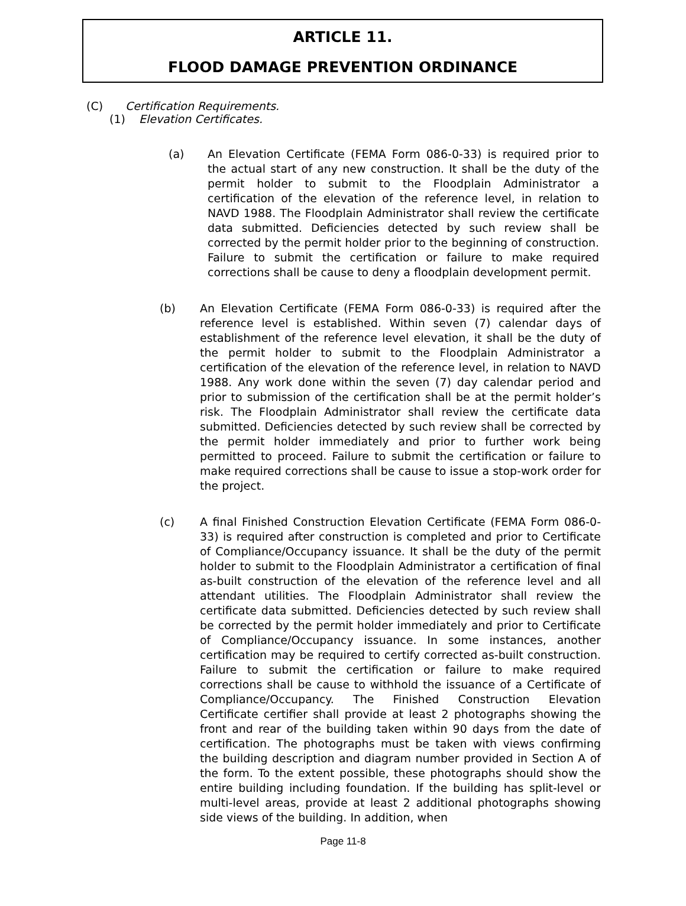ARTICLE 11.
FLOOD DAMAGE PREVENTION ORDINANCE
(C) Certification Requirements.
(1) Elevation Certificates.
(a) An Elevation Certificate (FEMA Form 086-0-33) is required prior to the actual start of any new construction. It shall be the duty of the permit holder to submit to the Floodplain Administrator a certification of the elevation of the reference level, in relation to NAVD 1988. The Floodplain Administrator shall review the certificate data submitted. Deficiencies detected by such review shall be corrected by the permit holder prior to the beginning of construction. Failure to submit the certification or failure to make required corrections shall be cause to deny a floodplain development permit.
(b) An Elevation Certificate (FEMA Form 086-0-33) is required after the reference level is established. Within seven (7) calendar days of establishment of the reference level elevation, it shall be the duty of the permit holder to submit to the Floodplain Administrator a certification of the elevation of the reference level, in relation to NAVD 1988. Any work done within the seven (7) day calendar period and prior to submission of the certification shall be at the permit holder’s risk. The Floodplain Administrator shall review the certificate data submitted. Deficiencies detected by such review shall be corrected by the permit holder immediately and prior to further work being permitted to proceed. Failure to submit the certification or failure to make required corrections shall be cause to issue a stop-work order for the project.
(c) A final Finished Construction Elevation Certificate (FEMA Form 086-0-33) is required after construction is completed and prior to Certificate of Compliance/Occupancy issuance. It shall be the duty of the permit holder to submit to the Floodplain Administrator a certification of final as-built construction of the elevation of the reference level and all attendant utilities. The Floodplain Administrator shall review the certificate data submitted. Deficiencies detected by such review shall be corrected by the permit holder immediately and prior to Certificate of Compliance/Occupancy issuance. In some instances, another certification may be required to certify corrected as-built construction. Failure to submit the certification or failure to make required corrections shall be cause to withhold the issuance of a Certificate of Compliance/Occupancy. The Finished Construction Elevation Certificate certifier shall provide at least 2 photographs showing the front and rear of the building taken within 90 days from the date of certification. The photographs must be taken with views confirming the building description and diagram number provided in Section A of the form. To the extent possible, these photographs should show the entire building including foundation. If the building has split-level or multi-level areas, provide at least 2 additional photographs showing side views of the building. In addition, when
Page 11-8